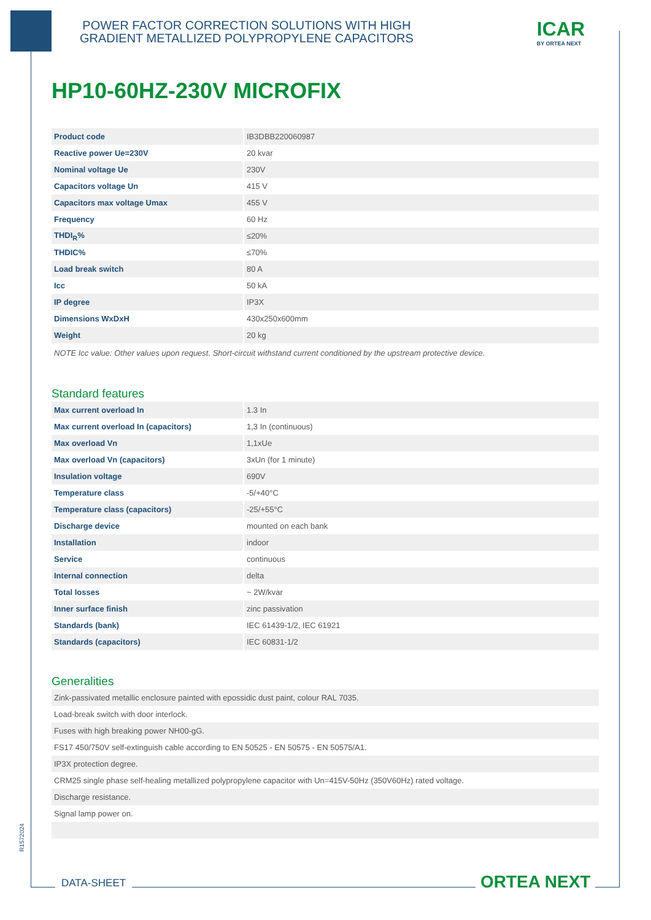POWER FACTOR CORRECTION SOLUTIONS WITH HIGH
GRADIENT METALLIZED POLYPROPYLENE CAPACITORS
ICAR
BY ORTEA NEXT
HP10-60HZ-230V MICROFIX
| Product code | IB3DBB220060987 |
| Reactive power Ue=230V | 20 kvar |
| Nominal voltage Ue | 230V |
| Capacitors voltage Un | 415 V |
| Capacitors max voltage Umax | 455 V |
| Frequency | 60 Hz |
| THDI<sub>R</sub>% | ≤20% |
| THDIC% | ≤70% |
| Load break switch | 80 A |
| Icc | 50 kA |
| IP degree | IP3X |
| Dimensions WxDxH | 430x250x600mm |
| Weight | 20 kg |
NOTE Icc value: Other values upon request. Short-circuit withstand current conditioned by the upstream protective device.
Standard features
| Max current overload In | 1.3 In |
| Max current overload In (capacitors) | 1,3 In (continuous) |
| Max overload Vn | 1,1xUe |
| Max overload Vn (capacitors) | 3xUn (for 1 minute) |
| Insulation voltage | 690V |
| Temperature class | -5/+40°C |
| Temperature class (capacitors) | -25/+55°C |
| Discharge device | mounted on each bank |
| Installation | indoor |
| Service | continuous |
| Internal connection | delta |
| Total losses | ~ 2W/kvar |
| Inner surface finish | zinc passivation |
| Standards (bank) | IEC 61439-1/2, IEC 61921 |
| Standards (capacitors) | IEC 60831-1/2 |
Generalities
| Zink-passivated metallic enclosure painted with epossidic dust paint, colour RAL 7035. |
| Load-break switch with door interlock. |
| Fuses with high breaking power NH00-gG. |
| FS17 450/750V self-extinguish cable according to EN 50525 - EN 50575 - EN 50575/A1. |
| IP3X protection degree. |
| CRM25 single phase self-healing metallized polypropylene capacitor with Un=415V-50Hz (350V60Hz) rated voltage. |
| Discharge resistance. |
| Signal lamp power on. |
R1572024
DATA-SHEET ORTEA NEXT